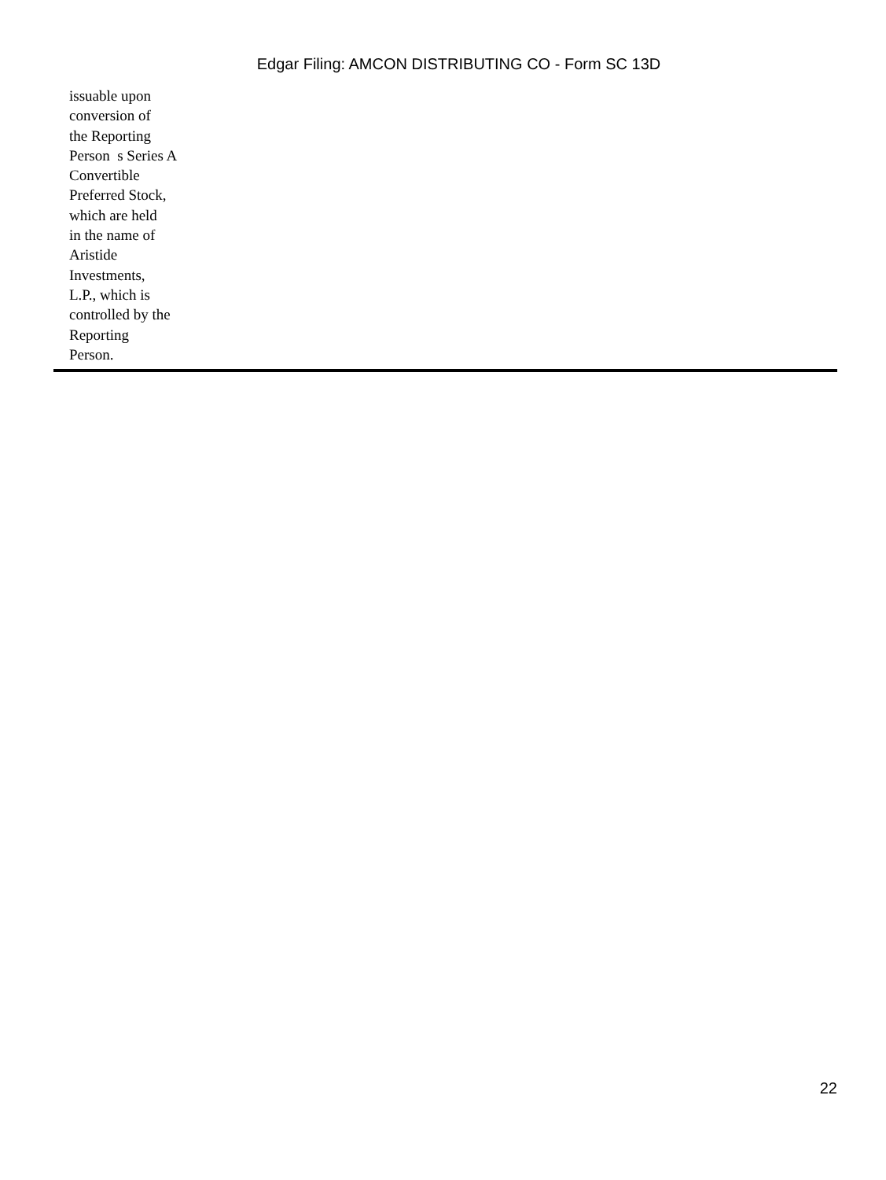Edgar Filing: AMCON DISTRIBUTING CO - Form SC 13D
issuable upon
conversion of
the Reporting
Person s Series A
Convertible
Preferred Stock,
which are held
in the name of
Aristide
Investments,
L.P., which is
controlled by the
Reporting
Person.
22